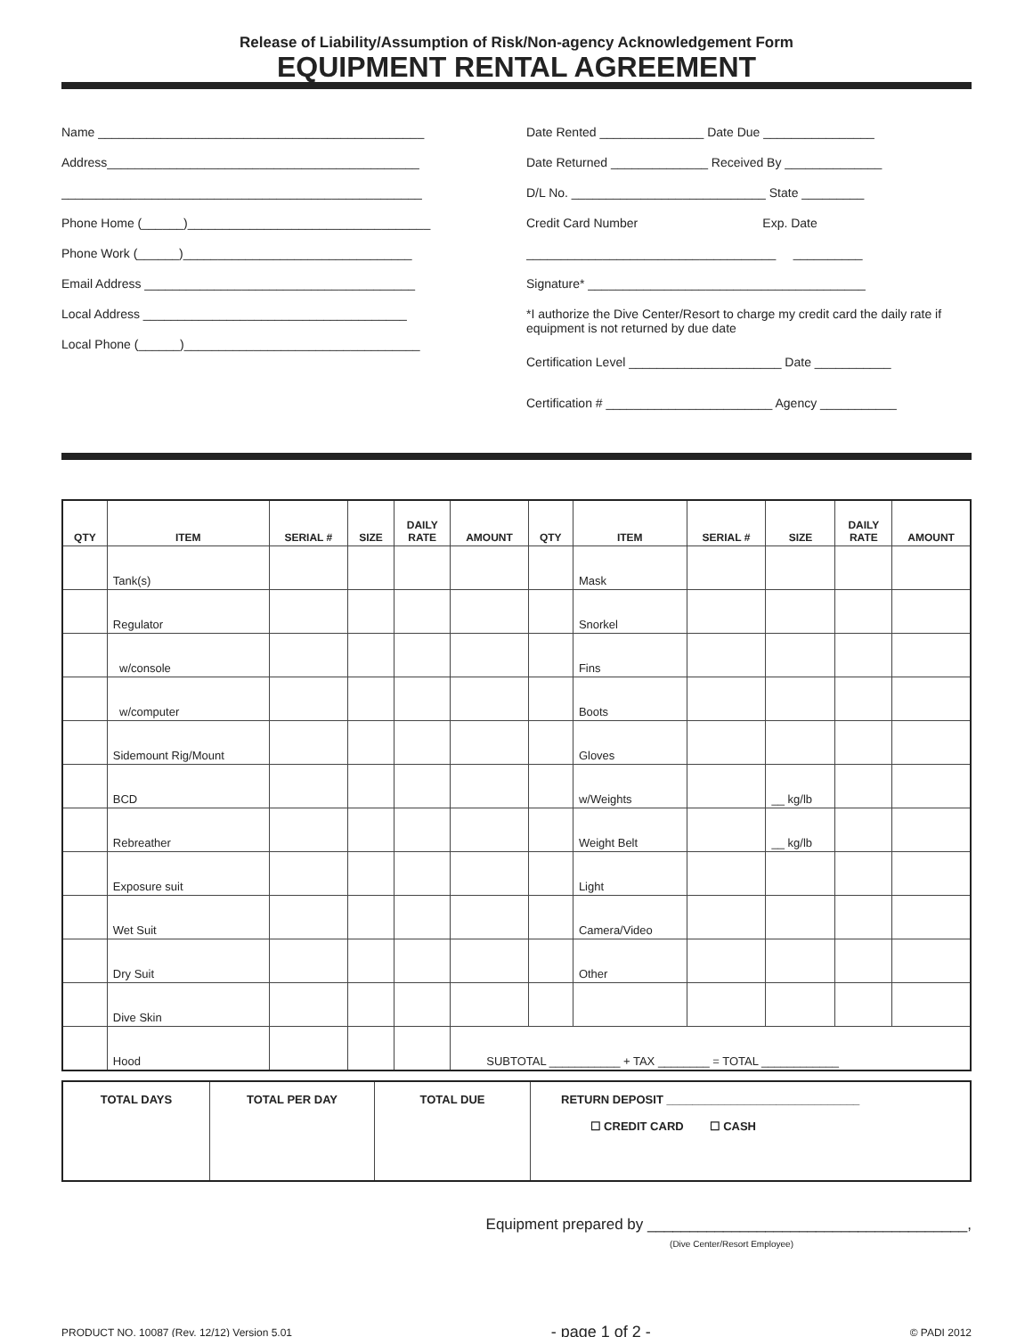Release of Liability/Assumption of Risk/Non-agency Acknowledgement Form
EQUIPMENT RENTAL AGREEMENT
Name _______________________________________________
Address_____________________________________________
____________________________________________________
Phone Home (______)___________________________________
Phone Work (______)_________________________________
Email Address _______________________________________
Local Address ______________________________________
Local Phone (______)__________________________________
Date Rented _______________ Date Due ________________
Date Returned ______________ Received By ______________
D/L No. ____________________________ State _________
Credit Card Number Exp. Date
____________________________________ __________
Signature* ________________________________________
*I authorize the Dive Center/Resort to charge my credit card the daily rate if equipment is not returned by due date
Certification Level ______________________ Date ___________
Certification # ________________________ Agency ___________
| QTY | ITEM | SERIAL # | SIZE | DAILY RATE | AMOUNT | QTY | ITEM | SERIAL # | SIZE | DAILY RATE | AMOUNT |
| --- | --- | --- | --- | --- | --- | --- | --- | --- | --- | --- | --- |
| | Tank(s) | | | | | | Mask | | | | |
| | Regulator | | | | | | Snorkel | | | | |
| | w/console | | | | | | Fins | | | | |
| | w/computer | | | | | | Boots | | | | |
| | Sidemount Rig/Mount | | | | | | Gloves | | | | |
| | BCD | | | | | | w/Weights | | __ kg/lb | | |
| | Rebreather | | | | | | Weight Belt | | __ kg/lb | | |
| | Exposure suit | | | | | | Light | | | | |
| | Wet Suit | | | | | | Camera/Video | | | | |
| | Dry Suit | | | | | | Other | | | | |
| | Dive Skin | | | | | | | | | | |
| | Hood | | | | SUBTOTAL ___________ + TAX ________ = TOTAL ____________ | | | | | | |
| TOTAL DAYS | TOTAL PER DAY | TOTAL DUE | RETURN DEPOSIT ______________________________ ☐ CREDIT CARD ☐ CASH |
Equipment prepared by ______________________________________,
(Dive Center/Resort Employee)
PRODUCT NO. 10087 (Rev. 12/12) Version 5.01 - page 1 of 2 - © PADI 2012